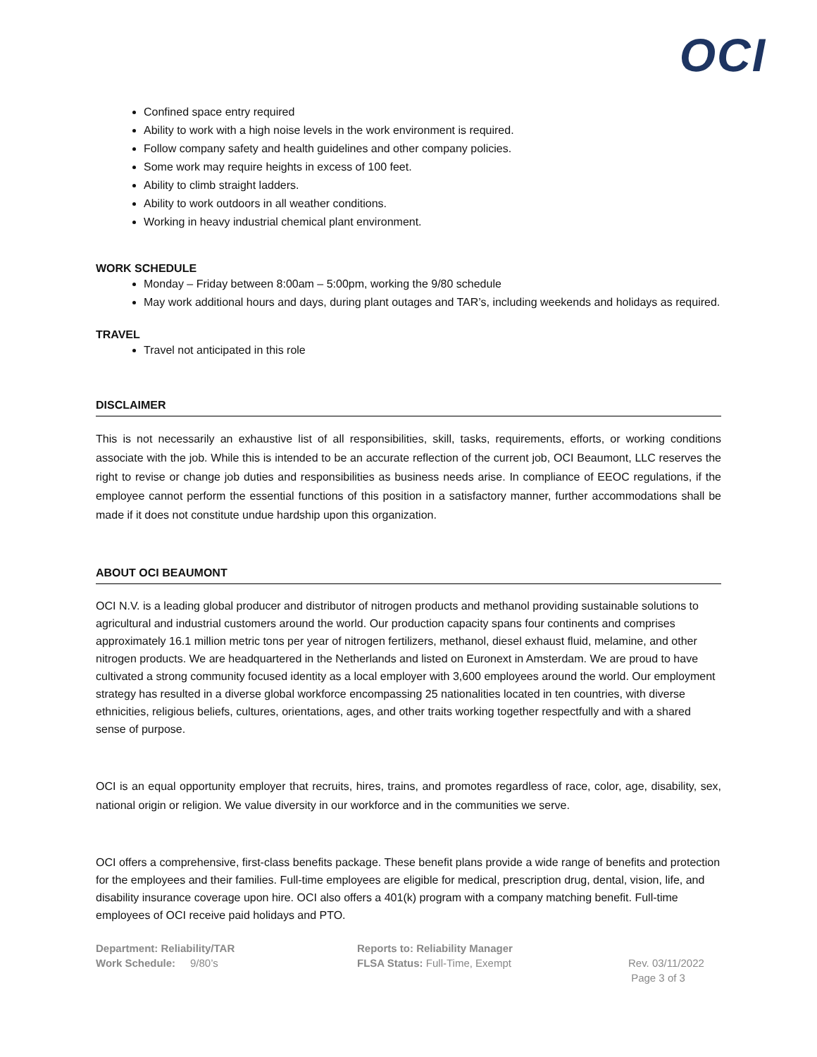OCI
Confined space entry required
Ability to work with a high noise levels in the work environment is required.
Follow company safety and health guidelines and other company policies.
Some work may require heights in excess of 100 feet.
Ability to climb straight ladders.
Ability to work outdoors in all weather conditions.
Working in heavy industrial chemical plant environment.
WORK SCHEDULE
Monday – Friday between 8:00am – 5:00pm, working the 9/80 schedule
May work additional hours and days, during plant outages and TAR’s, including weekends and holidays as required.
TRAVEL
Travel not anticipated in this role
DISCLAIMER
This is not necessarily an exhaustive list of all responsibilities, skill, tasks, requirements, efforts, or working conditions associate with the job. While this is intended to be an accurate reflection of the current job, OCI Beaumont, LLC reserves the right to revise or change job duties and responsibilities as business needs arise. In compliance of EEOC regulations, if the employee cannot perform the essential functions of this position in a satisfactory manner, further accommodations shall be made if it does not constitute undue hardship upon this organization.
ABOUT OCI BEAUMONT
OCI N.V. is a leading global producer and distributor of nitrogen products and methanol providing sustainable solutions to agricultural and industrial customers around the world. Our production capacity spans four continents and comprises approximately 16.1 million metric tons per year of nitrogen fertilizers, methanol, diesel exhaust fluid, melamine, and other nitrogen products. We are headquartered in the Netherlands and listed on Euronext in Amsterdam. We are proud to have cultivated a strong community focused identity as a local employer with 3,600 employees around the world. Our employment strategy has resulted in a diverse global workforce encompassing 25 nationalities located in ten countries, with diverse ethnicities, religious beliefs, cultures, orientations, ages, and other traits working together respectfully and with a shared sense of purpose.
OCI is an equal opportunity employer that recruits, hires, trains, and promotes regardless of race, color, age, disability, sex, national origin or religion. We value diversity in our workforce and in the communities we serve.
OCI offers a comprehensive, first-class benefits package. These benefit plans provide a wide range of benefits and protection for the employees and their families. Full-time employees are eligible for medical, prescription drug, dental, vision, life, and disability insurance coverage upon hire. OCI also offers a 401(k) program with a company matching benefit. Full-time employees of OCI receive paid holidays and PTO.
Department: Reliability/TAR
Work Schedule: 9/80’s
Reports to: Reliability Manager
FLSA Status: Full-Time, Exempt
Rev. 03/11/2022
Page 3 of 3